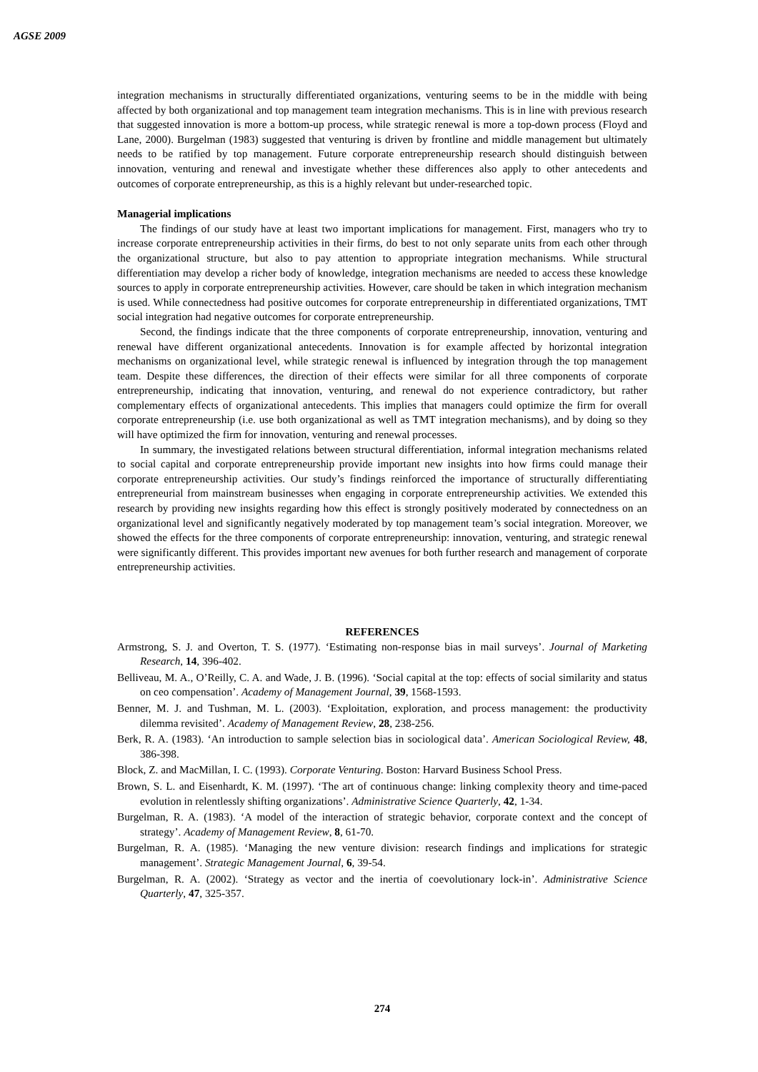AGSE 2009
integration mechanisms in structurally differentiated organizations, venturing seems to be in the middle with being affected by both organizational and top management team integration mechanisms. This is in line with previous research that suggested innovation is more a bottom-up process, while strategic renewal is more a top-down process (Floyd and Lane, 2000). Burgelman (1983) suggested that venturing is driven by frontline and middle management but ultimately needs to be ratified by top management. Future corporate entrepreneurship research should distinguish between innovation, venturing and renewal and investigate whether these differences also apply to other antecedents and outcomes of corporate entrepreneurship, as this is a highly relevant but under-researched topic.
Managerial implications
The findings of our study have at least two important implications for management. First, managers who try to increase corporate entrepreneurship activities in their firms, do best to not only separate units from each other through the organizational structure, but also to pay attention to appropriate integration mechanisms. While structural differentiation may develop a richer body of knowledge, integration mechanisms are needed to access these knowledge sources to apply in corporate entrepreneurship activities. However, care should be taken in which integration mechanism is used. While connectedness had positive outcomes for corporate entrepreneurship in differentiated organizations, TMT social integration had negative outcomes for corporate entrepreneurship.
Second, the findings indicate that the three components of corporate entrepreneurship, innovation, venturing and renewal have different organizational antecedents. Innovation is for example affected by horizontal integration mechanisms on organizational level, while strategic renewal is influenced by integration through the top management team. Despite these differences, the direction of their effects were similar for all three components of corporate entrepreneurship, indicating that innovation, venturing, and renewal do not experience contradictory, but rather complementary effects of organizational antecedents. This implies that managers could optimize the firm for overall corporate entrepreneurship (i.e. use both organizational as well as TMT integration mechanisms), and by doing so they will have optimized the firm for innovation, venturing and renewal processes.
In summary, the investigated relations between structural differentiation, informal integration mechanisms related to social capital and corporate entrepreneurship provide important new insights into how firms could manage their corporate entrepreneurship activities. Our study’s findings reinforced the importance of structurally differentiating entrepreneurial from mainstream businesses when engaging in corporate entrepreneurship activities. We extended this research by providing new insights regarding how this effect is strongly positively moderated by connectedness on an organizational level and significantly negatively moderated by top management team’s social integration. Moreover, we showed the effects for the three components of corporate entrepreneurship: innovation, venturing, and strategic renewal were significantly different. This provides important new avenues for both further research and management of corporate entrepreneurship activities.
REFERENCES
Armstrong, S. J. and Overton, T. S. (1977). ‘Estimating non-response bias in mail surveys’. Journal of Marketing Research, 14, 396-402.
Belliveau, M. A., O’Reilly, C. A. and Wade, J. B. (1996). ‘Social capital at the top: effects of social similarity and status on ceo compensation’. Academy of Management Journal, 39, 1568-1593.
Benner, M. J. and Tushman, M. L. (2003). ‘Exploitation, exploration, and process management: the productivity dilemma revisited’. Academy of Management Review, 28, 238-256.
Berk, R. A. (1983). ‘An introduction to sample selection bias in sociological data’. American Sociological Review, 48, 386-398.
Block, Z. and MacMillan, I. C. (1993). Corporate Venturing. Boston: Harvard Business School Press.
Brown, S. L. and Eisenhardt, K. M. (1997). ‘The art of continuous change: linking complexity theory and time-paced evolution in relentlessly shifting organizations’. Administrative Science Quarterly, 42, 1-34.
Burgelman, R. A. (1983). ‘A model of the interaction of strategic behavior, corporate context and the concept of strategy’. Academy of Management Review, 8, 61-70.
Burgelman, R. A. (1985). ‘Managing the new venture division: research findings and implications for strategic management’. Strategic Management Journal, 6, 39-54.
Burgelman, R. A. (2002). ‘Strategy as vector and the inertia of coevolutionary lock-in’. Administrative Science Quarterly, 47, 325-357.
274